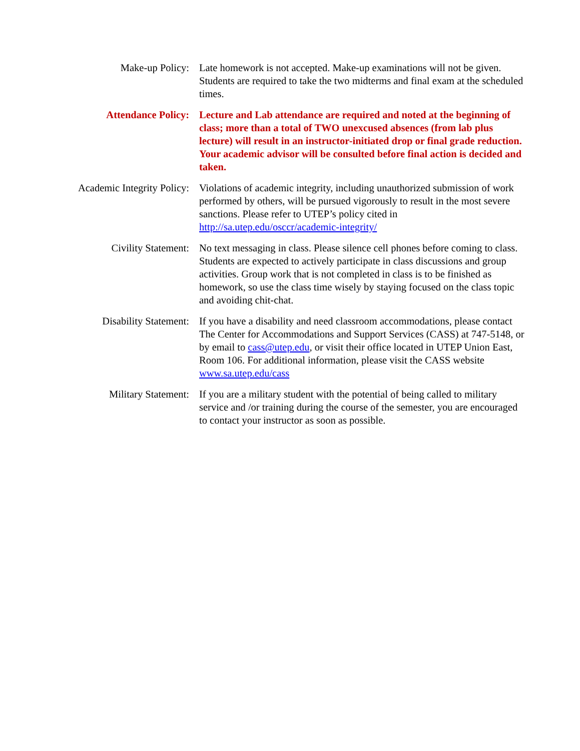Make-up Policy: Late homework is not accepted. Make-up examinations will not be given. Students are required to take the two midterms and final exam at the scheduled times.
Attendance Policy: Lecture and Lab attendance are required and noted at the beginning of class; more than a total of TWO unexcused absences (from lab plus lecture) will result in an instructor-initiated drop or final grade reduction. Your academic advisor will be consulted before final action is decided and taken.
Academic Integrity Policy: Violations of academic integrity, including unauthorized submission of work performed by others, will be pursued vigorously to result in the most severe sanctions. Please refer to UTEP’s policy cited in http://sa.utep.edu/osccr/academic-integrity/
Civility Statement: No text messaging in class. Please silence cell phones before coming to class. Students are expected to actively participate in class discussions and group activities. Group work that is not completed in class is to be finished as homework, so use the class time wisely by staying focused on the class topic and avoiding chit-chat.
Disability Statement: If you have a disability and need classroom accommodations, please contact The Center for Accommodations and Support Services (CASS) at 747-5148, or by email to cass@utep.edu, or visit their office located in UTEP Union East, Room 106. For additional information, please visit the CASS website www.sa.utep.edu/cass
Military Statement: If you are a military student with the potential of being called to military service and /or training during the course of the semester, you are encouraged to contact your instructor as soon as possible.